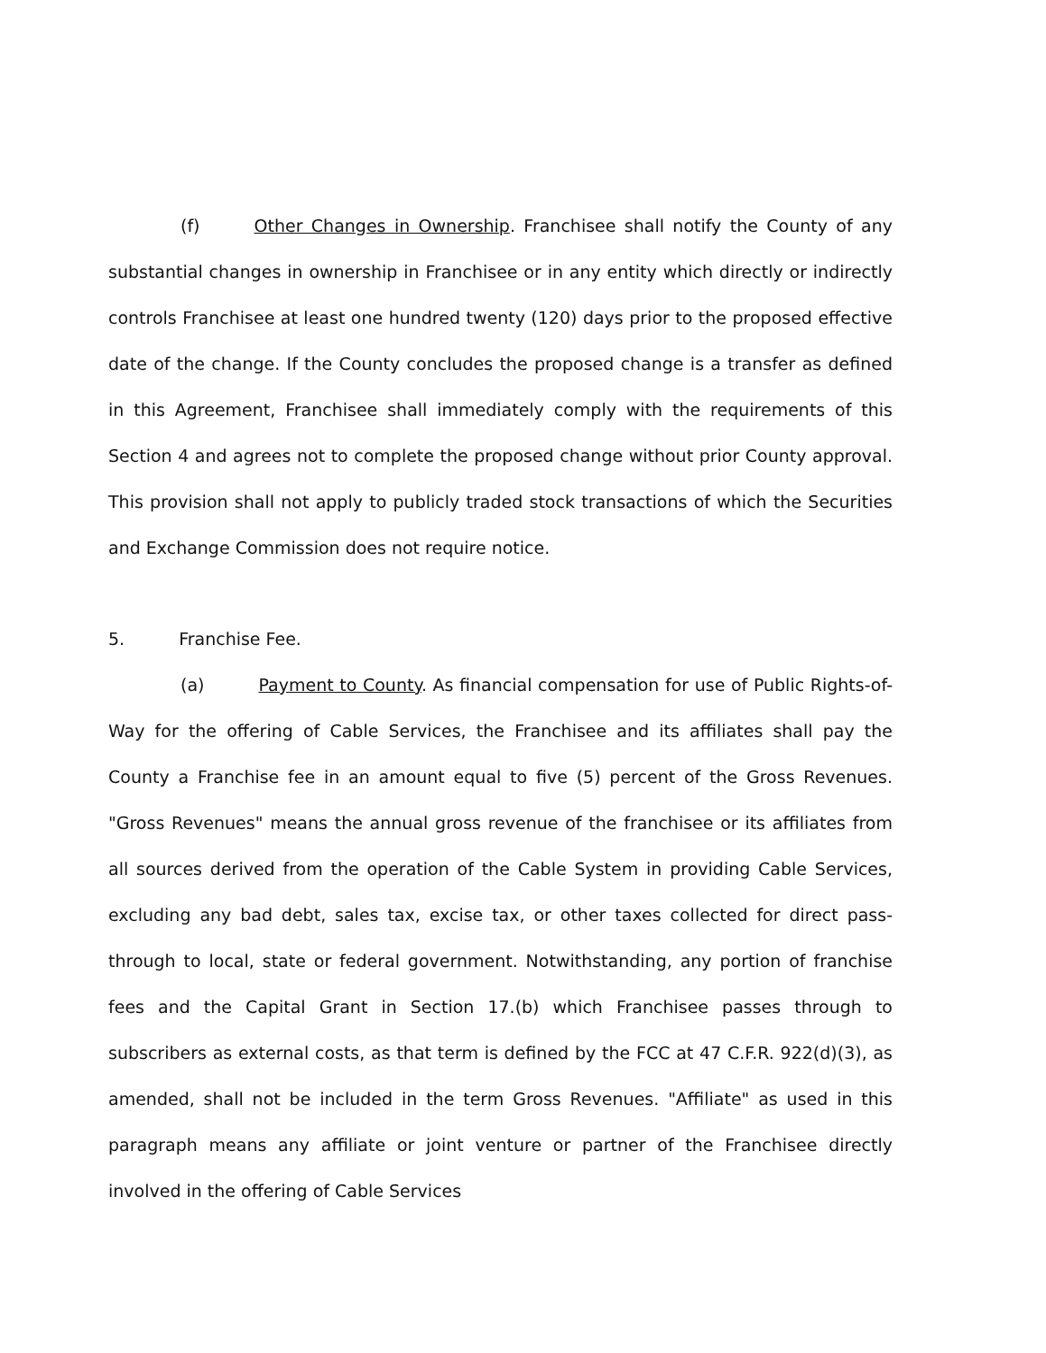(f) Other Changes in Ownership. Franchisee shall notify the County of any substantial changes in ownership in Franchisee or in any entity which directly or indirectly controls Franchisee at least one hundred twenty (120) days prior to the proposed effective date of the change. If the County concludes the proposed change is a transfer as defined in this Agreement, Franchisee shall immediately comply with the requirements of this Section 4 and agrees not to complete the proposed change without prior County approval. This provision shall not apply to publicly traded stock transactions of which the Securities and Exchange Commission does not require notice.
5. Franchise Fee.
(a) Payment to County. As financial compensation for use of Public Rights-of-Way for the offering of Cable Services, the Franchisee and its affiliates shall pay the County a Franchise fee in an amount equal to five (5) percent of the Gross Revenues. "Gross Revenues" means the annual gross revenue of the franchisee or its affiliates from all sources derived from the operation of the Cable System in providing Cable Services, excluding any bad debt, sales tax, excise tax, or other taxes collected for direct pass-through to local, state or federal government. Notwithstanding, any portion of franchise fees and the Capital Grant in Section 17.(b) which Franchisee passes through to subscribers as external costs, as that term is defined by the FCC at 47 C.F.R. 922(d)(3), as amended, shall not be included in the term Gross Revenues. "Affiliate" as used in this paragraph means any affiliate or joint venture or partner of the Franchisee directly involved in the offering of Cable Services